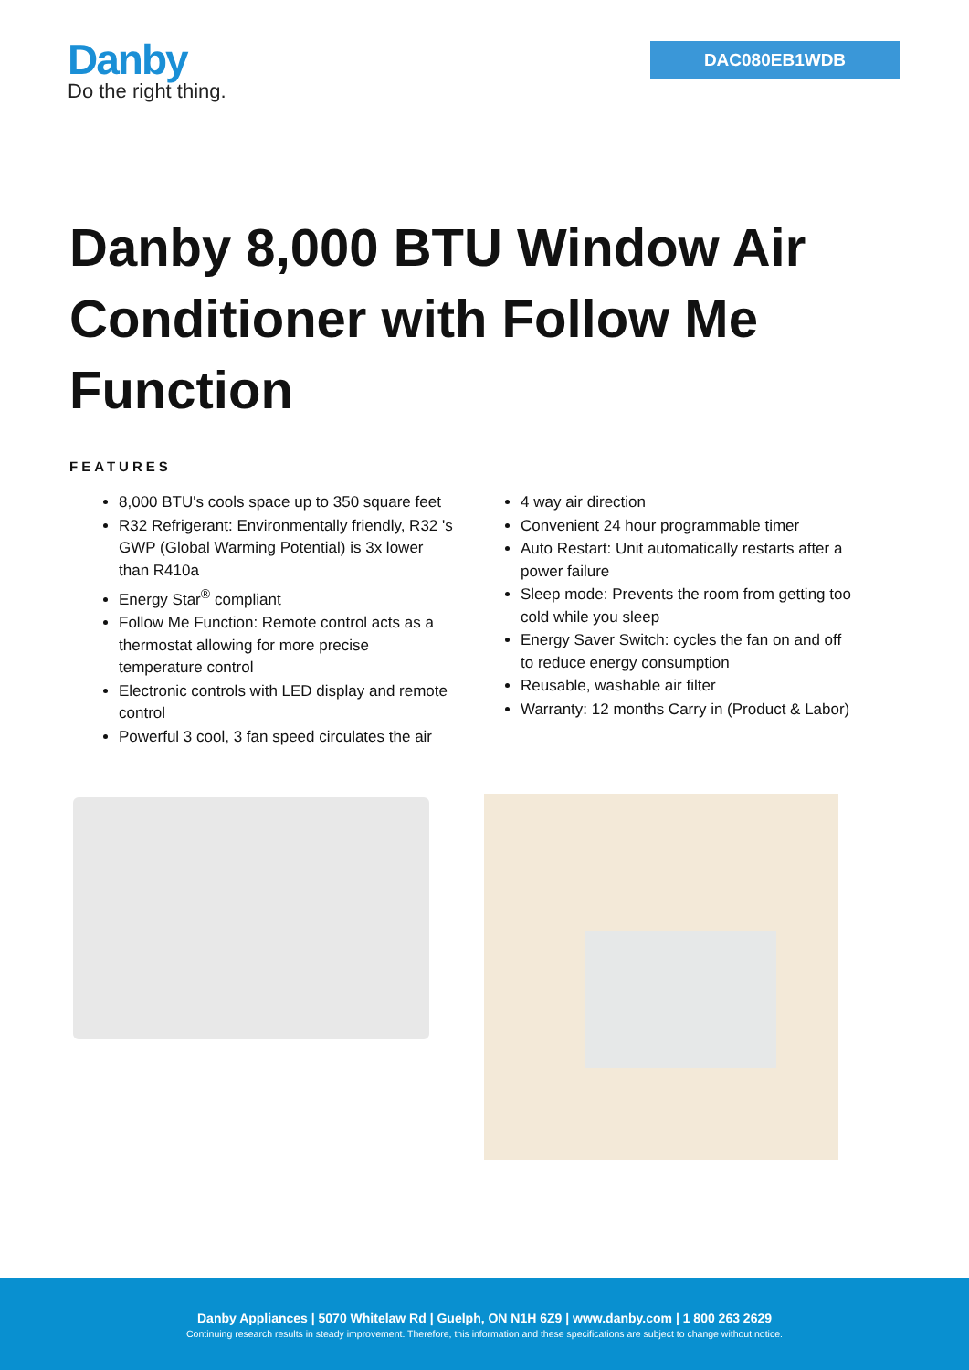Danby
Do the right thing.
DAC080EB1WDB
Danby 8,000 BTU Window Air Conditioner with Follow Me Function
FEATURES
8,000 BTU's cools space up to 350 square feet
R32 Refrigerant: Environmentally friendly, R32 's GWP (Global Warming Potential) is 3x lower than R410a
Energy Star<sup>®</sup> compliant
Follow Me Function: Remote control acts as a thermostat allowing for more precise temperature control
Electronic controls with LED display and remote control
Powerful 3 cool, 3 fan speed circulates the air
4 way air direction
Convenient 24 hour programmable timer
Auto Restart: Unit automatically restarts after a power failure
Sleep mode: Prevents the room from getting too cold while you sleep
Energy Saver Switch: cycles the fan on and off to reduce energy consumption
Reusable, washable air filter
Warranty: 12 months Carry in (Product & Labor)
Danby Appliances | 5070 Whitelaw Rd | Guelph, ON N1H 6Z9 | www.danby.com | 1 800 263 2629
Continuing research results in steady improvement. Therefore, this information and these specifications are subject to change without notice.